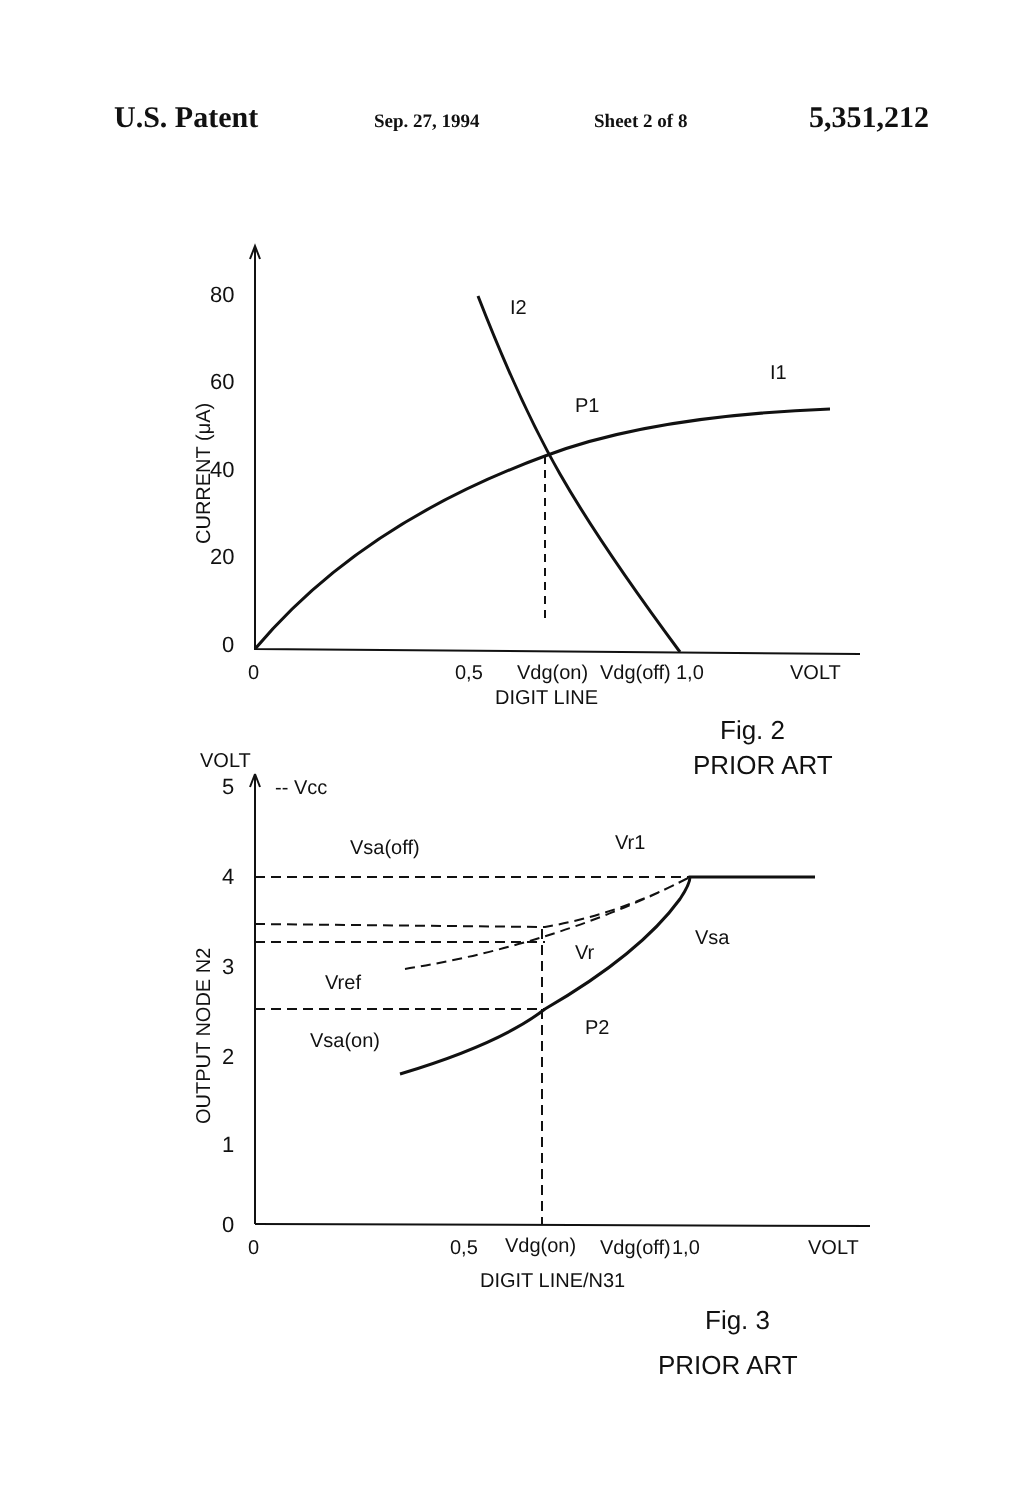U.S. Patent Sep. 27, 1994 Sheet 2 of 8 5,351,212
80
60
40
20
0
0
0,5
Vdg(on)
Vdg(off)
1,0
VOLT
DIGIT LINE
I2
I1
P1
CURRENT (μA)
Fig. 2
PRIOR ART
VOLT
5
-- Vcc
4
3
2
1
0
Vsa(off)
Vr1
Vsa
Vr
Vref
Vsa(on)
P2
OUTPUT NODE N2
0
0,5
Vdg(on)
Vdg(off)
1,0
VOLT
DIGIT LINE/N31
Fig. 3
PRIOR ART